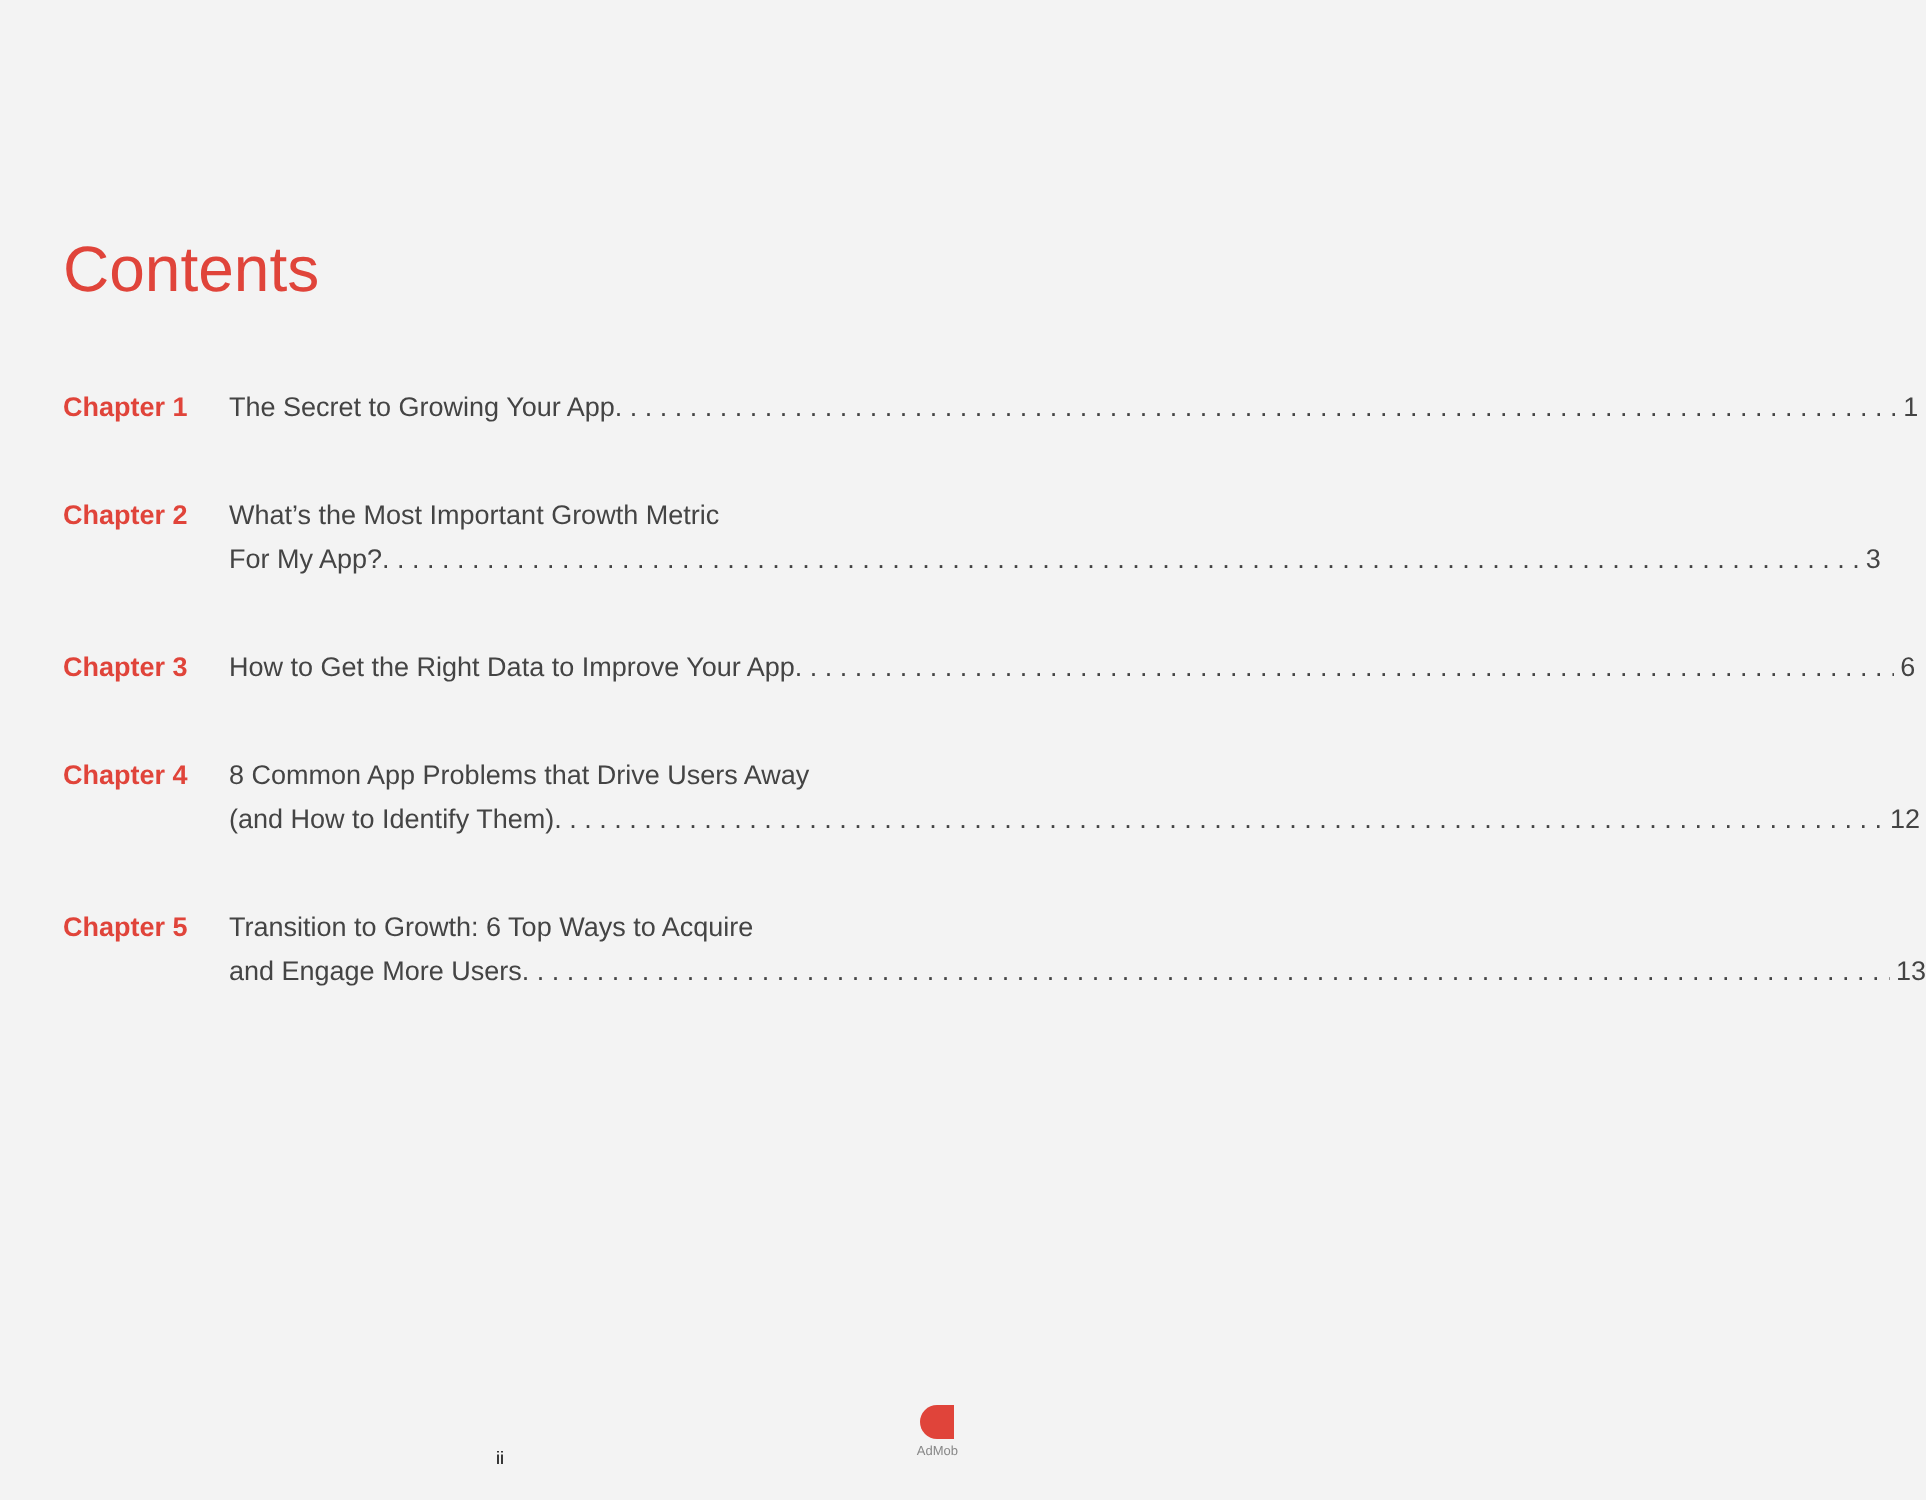Contents
Chapter 1 The Secret to Growing Your App 1
Chapter 2 What’s the Most Important Growth Metric
For My App? 3
Chapter 3 How to Get the Right Data to Improve Your App 6
Chapter 4 8 Common App Problems that Drive Users Away
(and How to Identify Them) 12
Chapter 5 Transition to Growth: 6 Top Ways to Acquire
and Engage More Users 13
ii
AdMob